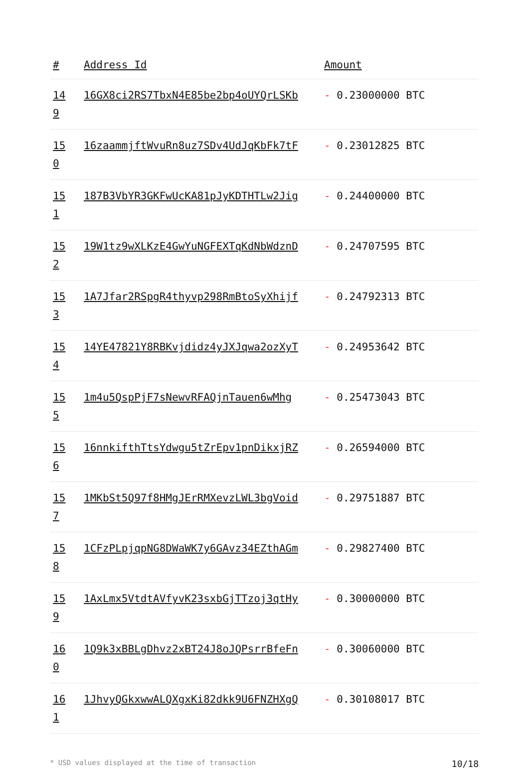| # | Address Id | Amount |
| --- | --- | --- |
| 14 9 | 16GX8ci2RS7TbxN4E85be2bp4oUYQrLSKb | - 0.23000000 BTC |
| 15 0 | 16zaammjftWvuRn8uz7SDv4UdJqKbFk7tF | - 0.23012825 BTC |
| 15 1 | 187B3VbYR3GKFwUcKA81pJyKDTHTLw2Jig | - 0.24400000 BTC |
| 15 2 | 19W1tz9wXLKzE4GwYuNGFEXTqKdNbWdznD | - 0.24707595 BTC |
| 15 3 | 1A7Jfar2RSpgR4thyvp298RmBtoSyXhijf | - 0.24792313 BTC |
| 15 4 | 14YE47821Y8RBKvjdidz4yJXJqwa2ozXyT | - 0.24953642 BTC |
| 15 5 | 1m4u5QspPjF7sNewvRFAQjnTauen6wMhg | - 0.25473043 BTC |
| 15 6 | 16nnkifthTtsYdwgu5tZrEpv1pnDikxjRZ | - 0.26594000 BTC |
| 15 7 | 1MKbSt5Q97f8HMgJErRMXevzLWL3bgVoid | - 0.29751887 BTC |
| 15 8 | 1CFzPLpjqpNG8DWaWK7y6GAvz34EZthAGm | - 0.29827400 BTC |
| 15 9 | 1AxLmx5VtdtAVfyvK23sxbGjTTzoj3qtHy | - 0.30000000 BTC |
| 16 0 | 1Q9k3xBBLgDhvz2xBT24J8oJQPsrrBfeFn | - 0.30060000 BTC |
| 16 1 | 1JhvyQGkxwwALQXgxKi82dkk9U6FNZHXgQ | - 0.30108017 BTC |
* USD values displayed at the time of transaction 10/18